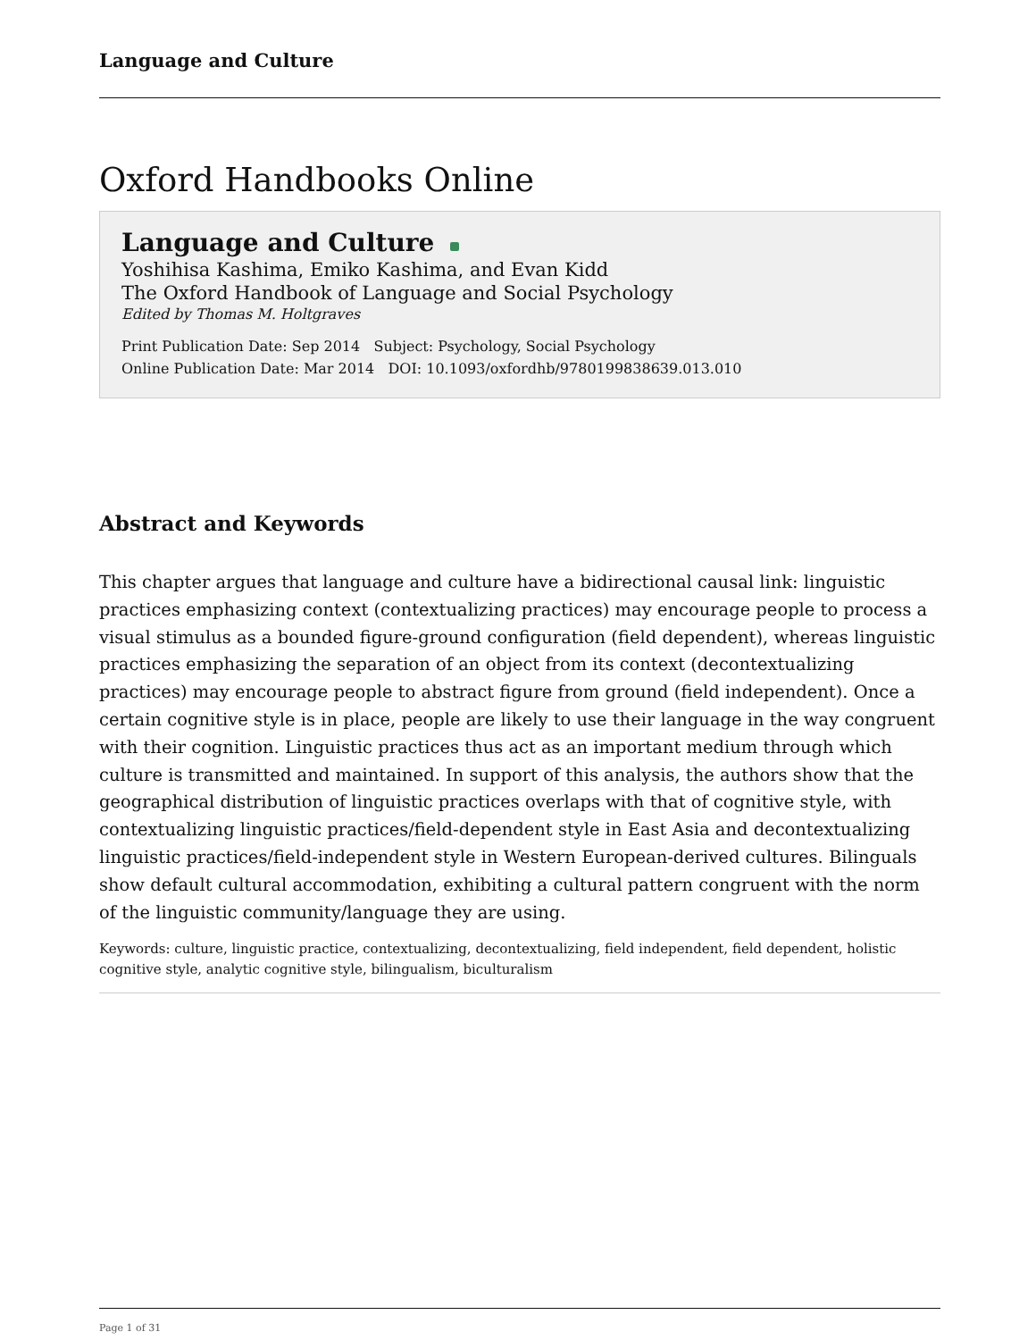Language and Culture
Oxford Handbooks Online
Language and Culture
Yoshihisa Kashima, Emiko Kashima, and Evan Kidd
The Oxford Handbook of Language and Social Psychology
Edited by Thomas M. Holtgraves
Print Publication Date: Sep 2014 Subject: Psychology, Social Psychology
Online Publication Date: Mar 2014 DOI: 10.1093/oxfordhb/9780199838639.013.010
Abstract and Keywords
This chapter argues that language and culture have a bidirectional causal link: linguistic practices emphasizing context (contextualizing practices) may encourage people to process a visual stimulus as a bounded figure-ground configuration (field dependent), whereas linguistic practices emphasizing the separation of an object from its context (decontextualizing practices) may encourage people to abstract figure from ground (field independent). Once a certain cognitive style is in place, people are likely to use their language in the way congruent with their cognition. Linguistic practices thus act as an important medium through which culture is transmitted and maintained. In support of this analysis, the authors show that the geographical distribution of linguistic practices overlaps with that of cognitive style, with contextualizing linguistic practices/field-dependent style in East Asia and decontextualizing linguistic practices/field-independent style in Western European-derived cultures. Bilinguals show default cultural accommodation, exhibiting a cultural pattern congruent with the norm of the linguistic community/language they are using.
Keywords: culture, linguistic practice, contextualizing, decontextualizing, field independent, field dependent, holistic cognitive style, analytic cognitive style, bilingualism, biculturalism
Page 1 of 31